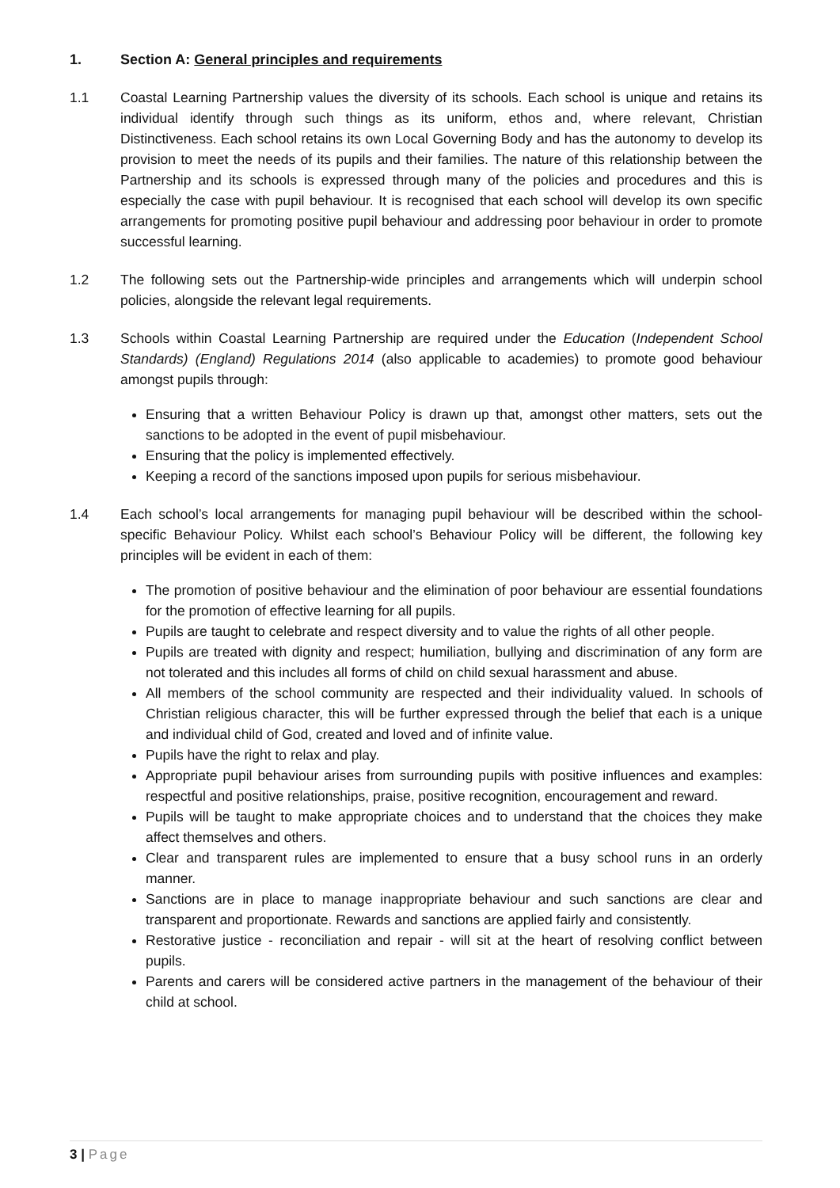1. Section A: General principles and requirements
1.1 Coastal Learning Partnership values the diversity of its schools. Each school is unique and retains its individual identify through such things as its uniform, ethos and, where relevant, Christian Distinctiveness. Each school retains its own Local Governing Body and has the autonomy to develop its provision to meet the needs of its pupils and their families. The nature of this relationship between the Partnership and its schools is expressed through many of the policies and procedures and this is especially the case with pupil behaviour. It is recognised that each school will develop its own specific arrangements for promoting positive pupil behaviour and addressing poor behaviour in order to promote successful learning.
1.2 The following sets out the Partnership-wide principles and arrangements which will underpin school policies, alongside the relevant legal requirements.
1.3 Schools within Coastal Learning Partnership are required under the Education (Independent School Standards) (England) Regulations 2014 (also applicable to academies) to promote good behaviour amongst pupils through:
Ensuring that a written Behaviour Policy is drawn up that, amongst other matters, sets out the sanctions to be adopted in the event of pupil misbehaviour.
Ensuring that the policy is implemented effectively.
Keeping a record of the sanctions imposed upon pupils for serious misbehaviour.
1.4 Each school’s local arrangements for managing pupil behaviour will be described within the school-specific Behaviour Policy. Whilst each school’s Behaviour Policy will be different, the following key principles will be evident in each of them:
The promotion of positive behaviour and the elimination of poor behaviour are essential foundations for the promotion of effective learning for all pupils.
Pupils are taught to celebrate and respect diversity and to value the rights of all other people.
Pupils are treated with dignity and respect; humiliation, bullying and discrimination of any form are not tolerated and this includes all forms of child on child sexual harassment and abuse.
All members of the school community are respected and their individuality valued. In schools of Christian religious character, this will be further expressed through the belief that each is a unique and individual child of God, created and loved and of infinite value.
Pupils have the right to relax and play.
Appropriate pupil behaviour arises from surrounding pupils with positive influences and examples: respectful and positive relationships, praise, positive recognition, encouragement and reward.
Pupils will be taught to make appropriate choices and to understand that the choices they make affect themselves and others.
Clear and transparent rules are implemented to ensure that a busy school runs in an orderly manner.
Sanctions are in place to manage inappropriate behaviour and such sanctions are clear and transparent and proportionate. Rewards and sanctions are applied fairly and consistently.
Restorative justice - reconciliation and repair - will sit at the heart of resolving conflict between pupils.
Parents and carers will be considered active partners in the management of the behaviour of their child at school.
3 | Page